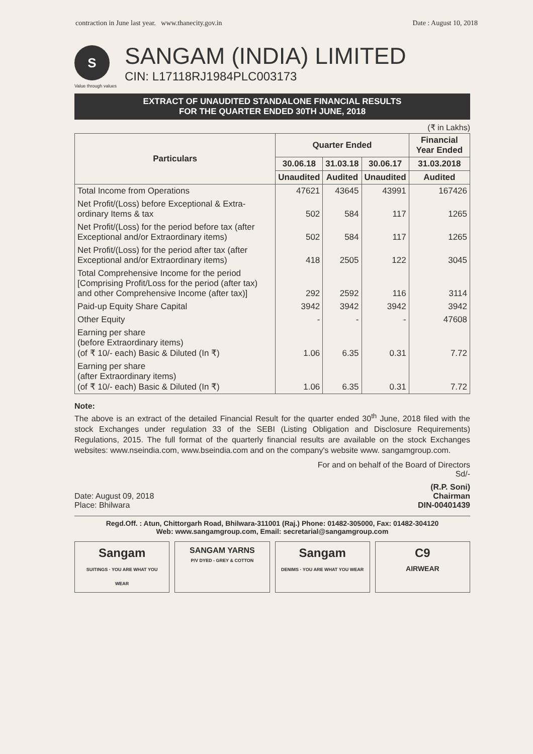contraction in June last year. www.thanecity.gov.in Date : August 10, 2018
S
SANGAM (INDIA) LIMITED
CIN: L17118RJ1984PLC003173
Value through values
EXTRACT OF UNAUDITED STANDALONE FINANCIAL RESULTS
FOR THE QUARTER ENDED 30TH JUNE, 2018
(₹ in Lakhs)
| Particulars | Quarter Ended | | | Financial Year Ended |
| --- | --- | --- | --- | --- |
| | 30.06.18 | 31.03.18 | 30.06.17 | 31.03.2018 |
| | Unaudited | Audited | Unaudited | Audited |
| Total Income from Operations | 47621 | 43645 | 43991 | 167426 |
| Net Profit/(Loss) before Exceptional & Extra-ordinary Items & tax | 502 | 584 | 117 | 1265 |
| Net Profit/(Loss) for the period before tax (after Exceptional and/or Extraordinary items) | 502 | 584 | 117 | 1265 |
| Net Profit/(Loss) for the period after tax (after Exceptional and/or Extraordinary items) | 418 | 2505 | 122 | 3045 |
| Total Comprehensive Income for the period [Comprising Profit/Loss for the period (after tax) and other Comprehensive Income (after tax)] | 292 | 2592 | 116 | 3114 |
| Paid-up Equity Share Capital | 3942 | 3942 | 3942 | 3942 |
| Other Equity | - | - | - | 47608 |
| Earning per share (before Extraordinary items) (of ₹ 10/- each) Basic & Diluted (In ₹) | 1.06 | 6.35 | 0.31 | 7.72 |
| Earning per share (after Extraordinary items) (of ₹ 10/- each) Basic & Diluted (In ₹) | 1.06 | 6.35 | 0.31 | 7.72 |
Note:
The above is an extract of the detailed Financial Result for the quarter ended 30<sup>th</sup> June, 2018 filed with the stock Exchanges under regulation 33 of the SEBI (Listing Obligation and Disclosure Requirements) Regulations, 2015. The full format of the quarterly financial results are available on the stock Exchanges websites: www.nseindia.com, www.bseindia.com and on the company's website www. sangamgroup.com.
For and on behalf of the Board of Directors
Sd/-
Date: August 09, 2018
Place: Bhilwara
(R.P. Soni)
Chairman
DIN-00401439
Regd.Off. : Atun, Chittorgarh Road, Bhilwara-311001 (Raj.) Phone: 01482-305000, Fax: 01482-304120
Web: www.sangamgroup.com, Email: secretarial@sangamgroup.com
Sangam
SUITINGS · YOU ARE WHAT YOU WEAR
SANGAM YARNS
P/V DYED - GREY & COTTON
Sangam
DENIMS · YOU ARE WHAT YOU WEAR
C9
AIRWEAR